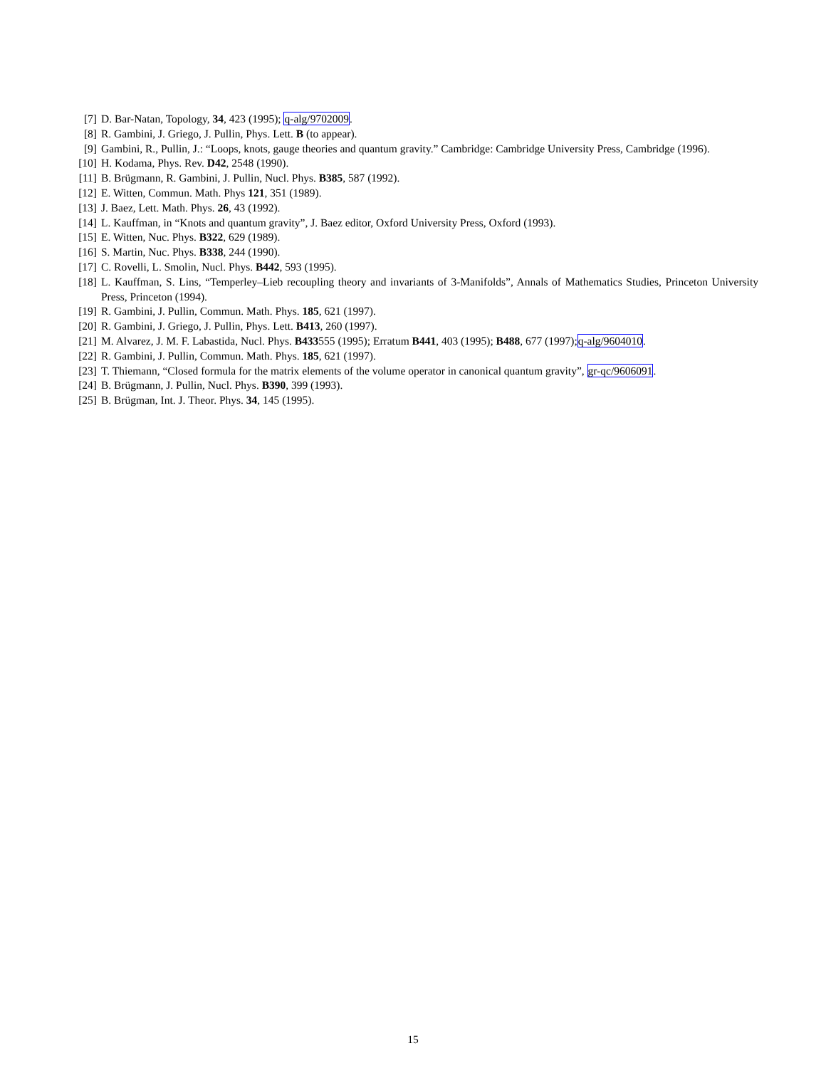[7] D. Bar-Natan, Topology, 34, 423 (1995); q-alg/9702009.
[8] R. Gambini, J. Griego, J. Pullin, Phys. Lett. B (to appear).
[9] Gambini, R., Pullin, J.: “Loops, knots, gauge theories and quantum gravity.” Cambridge: Cambridge University Press, Cambridge (1996).
[10] H. Kodama, Phys. Rev. D42, 2548 (1990).
[11] B. Brügmann, R. Gambini, J. Pullin, Nucl. Phys. B385, 587 (1992).
[12] E. Witten, Commun. Math. Phys 121, 351 (1989).
[13] J. Baez, Lett. Math. Phys. 26, 43 (1992).
[14] L. Kauffman, in “Knots and quantum gravity”, J. Baez editor, Oxford University Press, Oxford (1993).
[15] E. Witten, Nuc. Phys. B322, 629 (1989).
[16] S. Martin, Nuc. Phys. B338, 244 (1990).
[17] C. Rovelli, L. Smolin, Nucl. Phys. B442, 593 (1995).
[18] L. Kauffman, S. Lins, “Temperley–Lieb recoupling theory and invariants of 3-Manifolds”, Annals of Mathematics Studies, Princeton University Press, Princeton (1994).
[19] R. Gambini, J. Pullin, Commun. Math. Phys. 185, 621 (1997).
[20] R. Gambini, J. Griego, J. Pullin, Phys. Lett. B413, 260 (1997).
[21] M. Alvarez, J. M. F. Labastida, Nucl. Phys. B433555 (1995); Erratum B441, 403 (1995); B488, 677 (1997);q-alg/9604010.
[22] R. Gambini, J. Pullin, Commun. Math. Phys. 185, 621 (1997).
[23] T. Thiemann, “Closed formula for the matrix elements of the volume operator in canonical quantum gravity”, gr-qc/9606091.
[24] B. Brügmann, J. Pullin, Nucl. Phys. B390, 399 (1993).
[25] B. Brügman, Int. J. Theor. Phys. 34, 145 (1995).
15